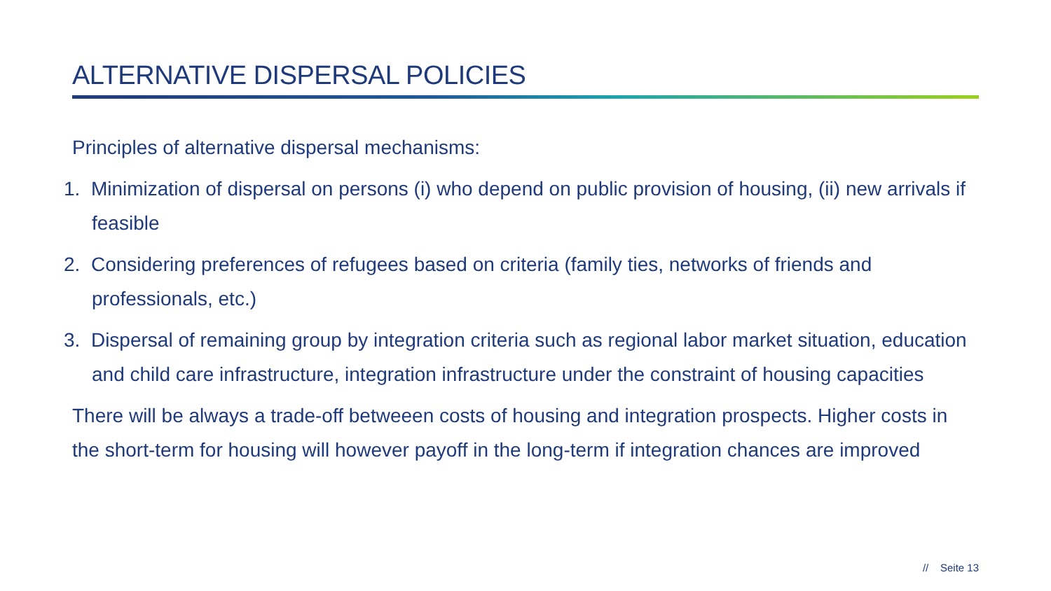ALTERNATIVE DISPERSAL POLICIES
Principles of alternative dispersal mechanisms:
1. Minimization of dispersal on persons (i) who depend on public provision of housing, (ii) new arrivals if feasible
2. Considering preferences of refugees based on criteria (family ties, networks of friends and professionals, etc.)
3. Dispersal of remaining group by integration criteria such as regional labor market situation, education and child care infrastructure, integration infrastructure under the constraint of housing capacities
There will be always a trade-off betweeen costs of housing and integration prospects. Higher costs in the short-term for housing will however payoff in the long-term if integration chances are improved
// Seite 13